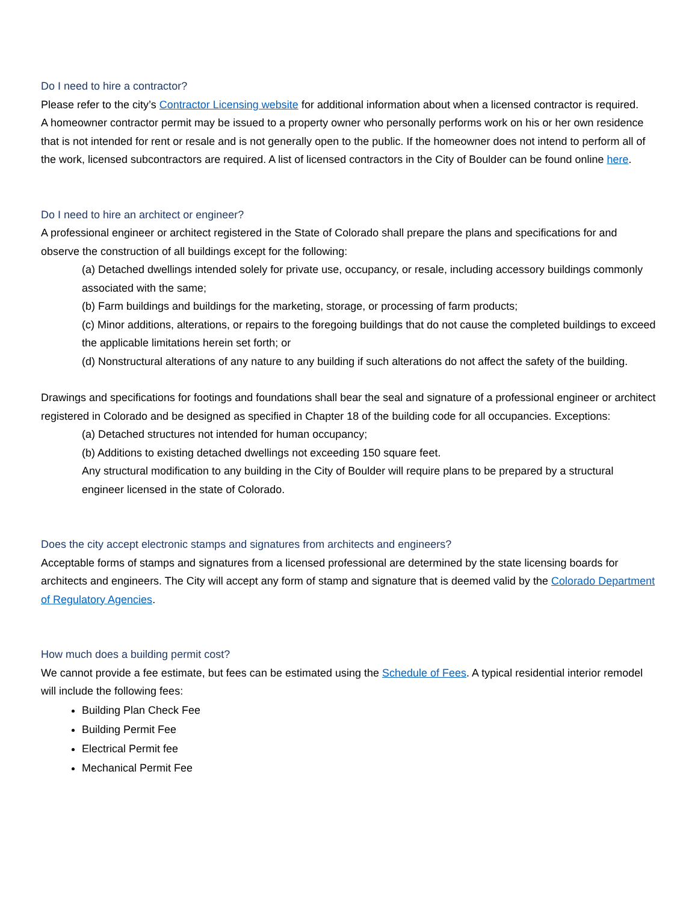Do I need to hire a contractor?
Please refer to the city’s Contractor Licensing website for additional information about when a licensed contractor is required.
A homeowner contractor permit may be issued to a property owner who personally performs work on his or her own residence that is not intended for rent or resale and is not generally open to the public. If the homeowner does not intend to perform all of the work, licensed subcontractors are required. A list of licensed contractors in the City of Boulder can be found online here.
Do I need to hire an architect or engineer?
A professional engineer or architect registered in the State of Colorado shall prepare the plans and specifications for and observe the construction of all buildings except for the following:
(a) Detached dwellings intended solely for private use, occupancy, or resale, including accessory buildings commonly associated with the same;
(b) Farm buildings and buildings for the marketing, storage, or processing of farm products;
(c) Minor additions, alterations, or repairs to the foregoing buildings that do not cause the completed buildings to exceed the applicable limitations herein set forth; or
(d) Nonstructural alterations of any nature to any building if such alterations do not affect the safety of the building.
Drawings and specifications for footings and foundations shall bear the seal and signature of a professional engineer or architect registered in Colorado and be designed as specified in Chapter 18 of the building code for all occupancies. Exceptions:
(a) Detached structures not intended for human occupancy;
(b) Additions to existing detached dwellings not exceeding 150 square feet.
Any structural modification to any building in the City of Boulder will require plans to be prepared by a structural engineer licensed in the state of Colorado.
Does the city accept electronic stamps and signatures from architects and engineers?
Acceptable forms of stamps and signatures from a licensed professional are determined by the state licensing boards for architects and engineers. The City will accept any form of stamp and signature that is deemed valid by the Colorado Department of Regulatory Agencies.
How much does a building permit cost?
We cannot provide a fee estimate, but fees can be estimated using the Schedule of Fees. A typical residential interior remodel will include the following fees:
Building Plan Check Fee
Building Permit Fee
Electrical Permit fee
Mechanical Permit Fee